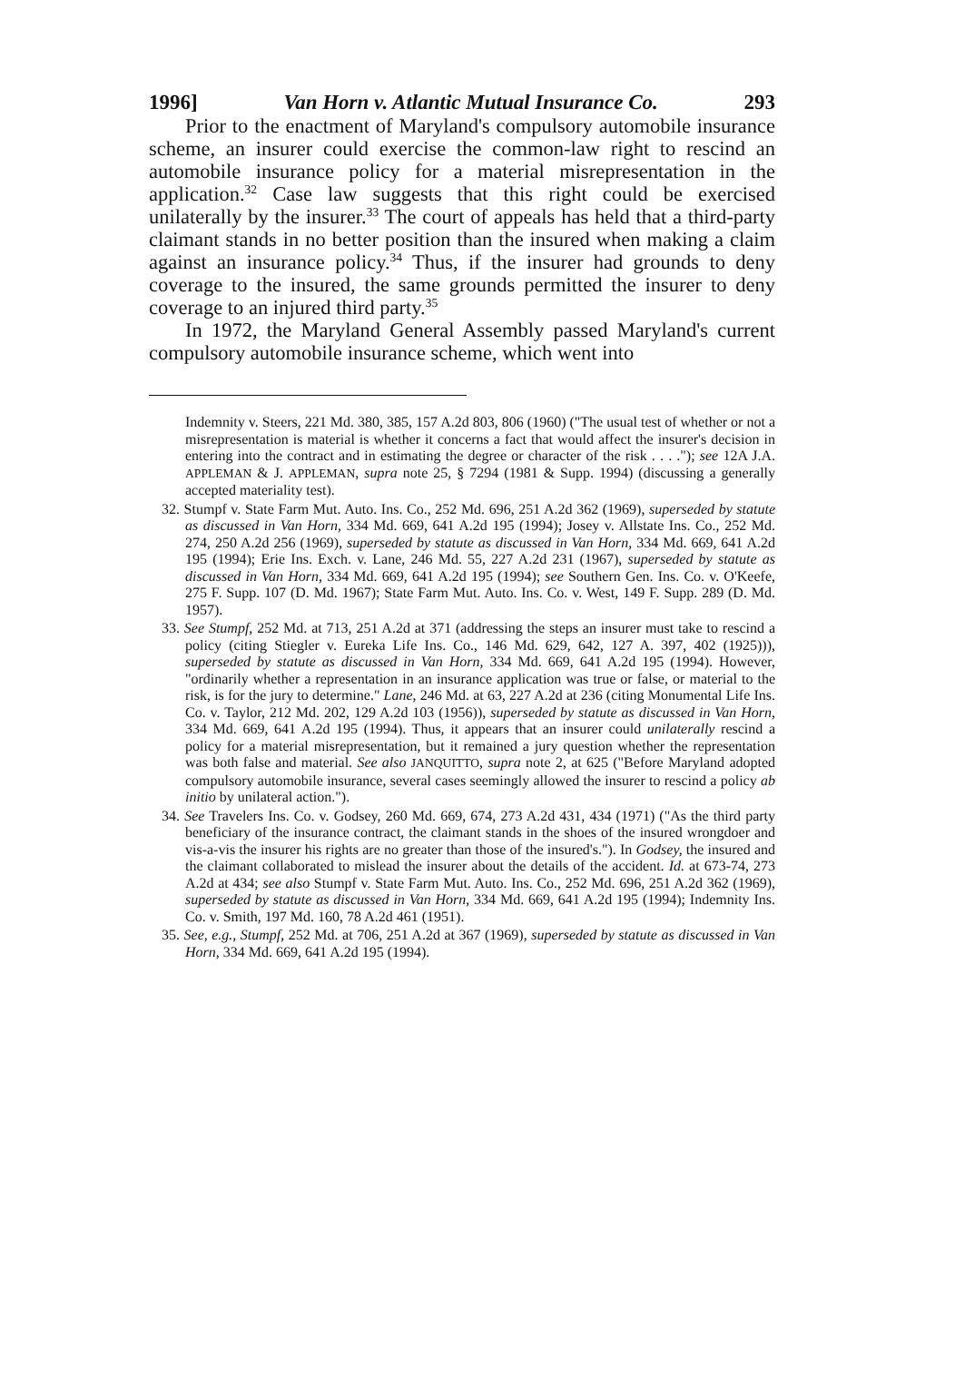1996] Van Horn v. Atlantic Mutual Insurance Co. 293
Prior to the enactment of Maryland's compulsory automobile insurance scheme, an insurer could exercise the common-law right to rescind an automobile insurance policy for a material misrepresentation in the application.<sup>32</sup> Case law suggests that this right could be exercised unilaterally by the insurer.<sup>33</sup> The court of appeals has held that a third-party claimant stands in no better position than the insured when making a claim against an insurance policy.<sup>34</sup> Thus, if the insurer had grounds to deny coverage to the insured, the same grounds permitted the insurer to deny coverage to an injured third party.<sup>35</sup>
In 1972, the Maryland General Assembly passed Maryland's current compulsory automobile insurance scheme, which went into
Indemnity v. Steers, 221 Md. 380, 385, 157 A.2d 803, 806 (1960) ("The usual test of whether or not a misrepresentation is material is whether it concerns a fact that would affect the insurer's decision in entering into the contract and in estimating the degree or character of the risk . . . ."); see 12A J.A. APPLEMAN & J. APPLEMAN, supra note 25, § 7294 (1981 & Supp. 1994) (discussing a generally accepted materiality test).
32. Stumpf v. State Farm Mut. Auto. Ins. Co., 252 Md. 696, 251 A.2d 362 (1969), superseded by statute as discussed in Van Horn, 334 Md. 669, 641 A.2d 195 (1994); Josey v. Allstate Ins. Co., 252 Md. 274, 250 A.2d 256 (1969), superseded by statute as discussed in Van Horn, 334 Md. 669, 641 A.2d 195 (1994); Erie Ins. Exch. v. Lane, 246 Md. 55, 227 A.2d 231 (1967), superseded by statute as discussed in Van Horn, 334 Md. 669, 641 A.2d 195 (1994); see Southern Gen. Ins. Co. v. O'Keefe, 275 F. Supp. 107 (D. Md. 1967); State Farm Mut. Auto. Ins. Co. v. West, 149 F. Supp. 289 (D. Md. 1957).
33. See Stumpf, 252 Md. at 713, 251 A.2d at 371 (addressing the steps an insurer must take to rescind a policy (citing Stiegler v. Eureka Life Ins. Co., 146 Md. 629, 642, 127 A. 397, 402 (1925))), superseded by statute as discussed in Van Horn, 334 Md. 669, 641 A.2d 195 (1994). However, "ordinarily whether a representation in an insurance application was true or false, or material to the risk, is for the jury to determine." Lane, 246 Md. at 63, 227 A.2d at 236 (citing Monumental Life Ins. Co. v. Taylor, 212 Md. 202, 129 A.2d 103 (1956)), superseded by statute as discussed in Van Horn, 334 Md. 669, 641 A.2d 195 (1994). Thus, it appears that an insurer could unilaterally rescind a policy for a material misrepresentation, but it remained a jury question whether the representation was both false and material. See also JANQUITTO, supra note 2, at 625 ("Before Maryland adopted compulsory automobile insurance, several cases seemingly allowed the insurer to rescind a policy ab initio by unilateral action.").
34. See Travelers Ins. Co. v. Godsey, 260 Md. 669, 674, 273 A.2d 431, 434 (1971) ("As the third party beneficiary of the insurance contract, the claimant stands in the shoes of the insured wrongdoer and vis-a-vis the insurer his rights are no greater than those of the insured's."). In Godsey, the insured and the claimant collaborated to mislead the insurer about the details of the accident. Id. at 673-74, 273 A.2d at 434; see also Stumpf v. State Farm Mut. Auto. Ins. Co., 252 Md. 696, 251 A.2d 362 (1969), superseded by statute as discussed in Van Horn, 334 Md. 669, 641 A.2d 195 (1994); Indemnity Ins. Co. v. Smith, 197 Md. 160, 78 A.2d 461 (1951).
35. See, e.g., Stumpf, 252 Md. at 706, 251 A.2d at 367 (1969), superseded by statute as discussed in Van Horn, 334 Md. 669, 641 A.2d 195 (1994).